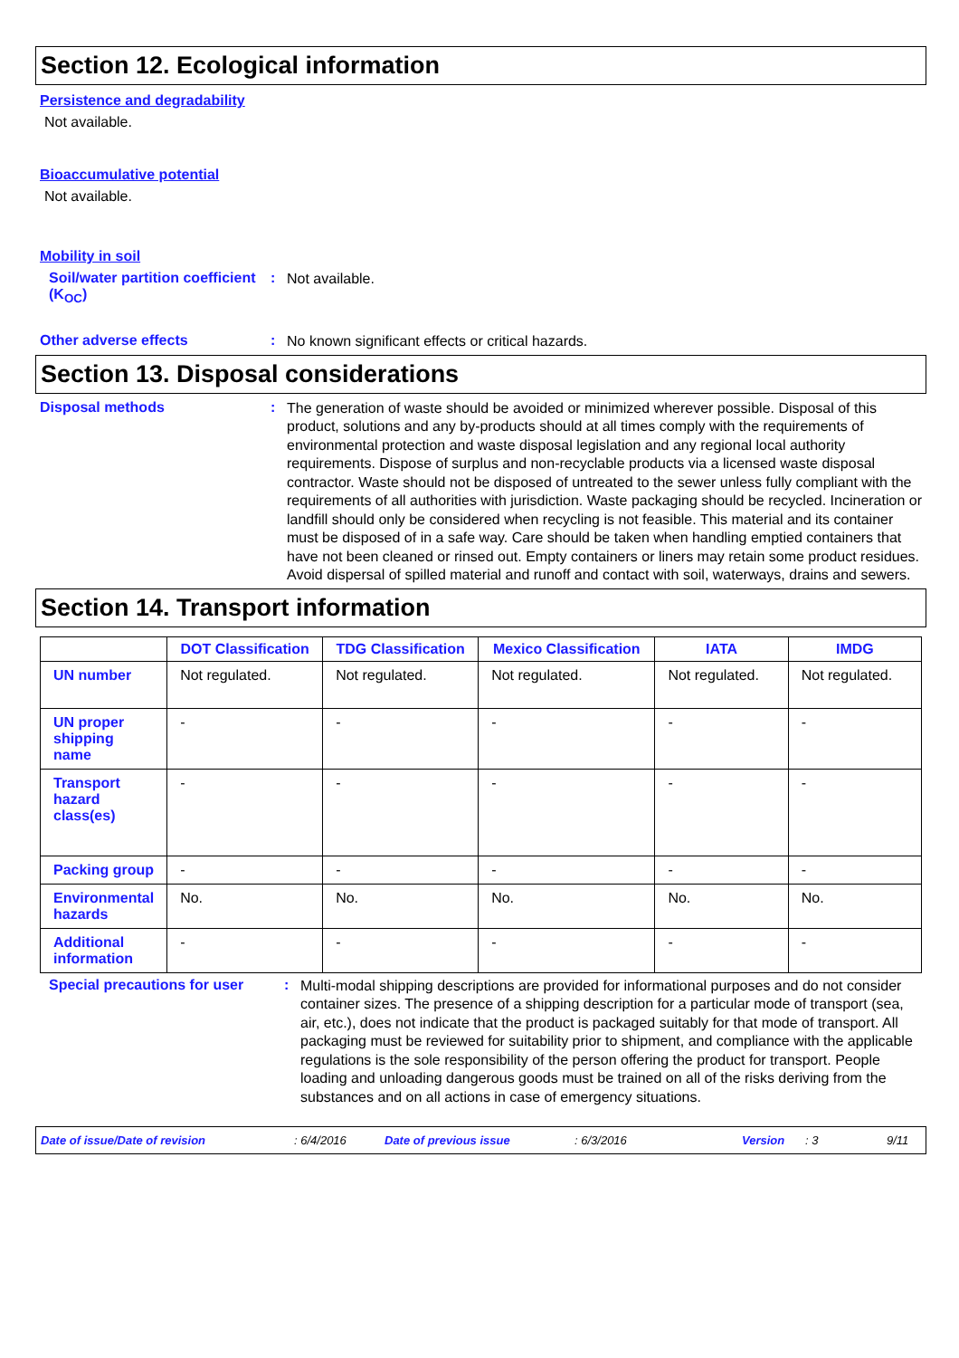Section 12. Ecological information
Persistence and degradability
Not available.
Bioaccumulative potential
Not available.
Mobility in soil
Soil/water partition coefficient (K<sub>OC</sub>)
:
Not available.
Other adverse effects :
No known significant effects or critical hazards.
Section 13. Disposal considerations
Disposal methods :
The generation of waste should be avoided or minimized wherever possible. Disposal of this product, solutions and any by-products should at all times comply with the requirements of environmental protection and waste disposal legislation and any regional local authority requirements. Dispose of surplus and non-recyclable products via a licensed waste disposal contractor. Waste should not be disposed of untreated to the sewer unless fully compliant with the requirements of all authorities with jurisdiction. Waste packaging should be recycled. Incineration or landfill should only be considered when recycling is not feasible. This material and its container must be disposed of in a safe way. Care should be taken when handling emptied containers that have not been cleaned or rinsed out. Empty containers or liners may retain some product residues. Avoid dispersal of spilled material and runoff and contact with soil, waterways, drains and sewers.
Section 14. Transport information
| | DOT Classification | TDG Classification | Mexico Classification | IATA | IMDG |
| --- | --- | --- | --- | --- | --- |
| UN number | Not regulated. | Not regulated. | Not regulated. | Not regulated. | Not regulated. |
| UN proper shipping name | - | - | - | - | - |
| Transport hazard class(es) | - | - | - | - | - |
| Packing group | - | - | - | - | - |
| Environmental hazards | No. | No. | No. | No. | No. |
| Additional information | - | - | - | - | - |
Special precautions for user
:
Multi-modal shipping descriptions are provided for informational purposes and do not consider container sizes. The presence of a shipping description for a particular mode of transport (sea, air, etc.), does not indicate that the product is packaged suitably for that mode of transport. All packaging must be reviewed for suitability prior to shipment, and compliance with the applicable regulations is the sole responsibility of the person offering the product for transport. People loading and unloading dangerous goods must be trained on all of the risks deriving from the substances and on all actions in case of emergency situations.
Date of issue/Date of revision: 6/4/2016 Date of previous issue: 6/3/2016 Version: 3 9/11